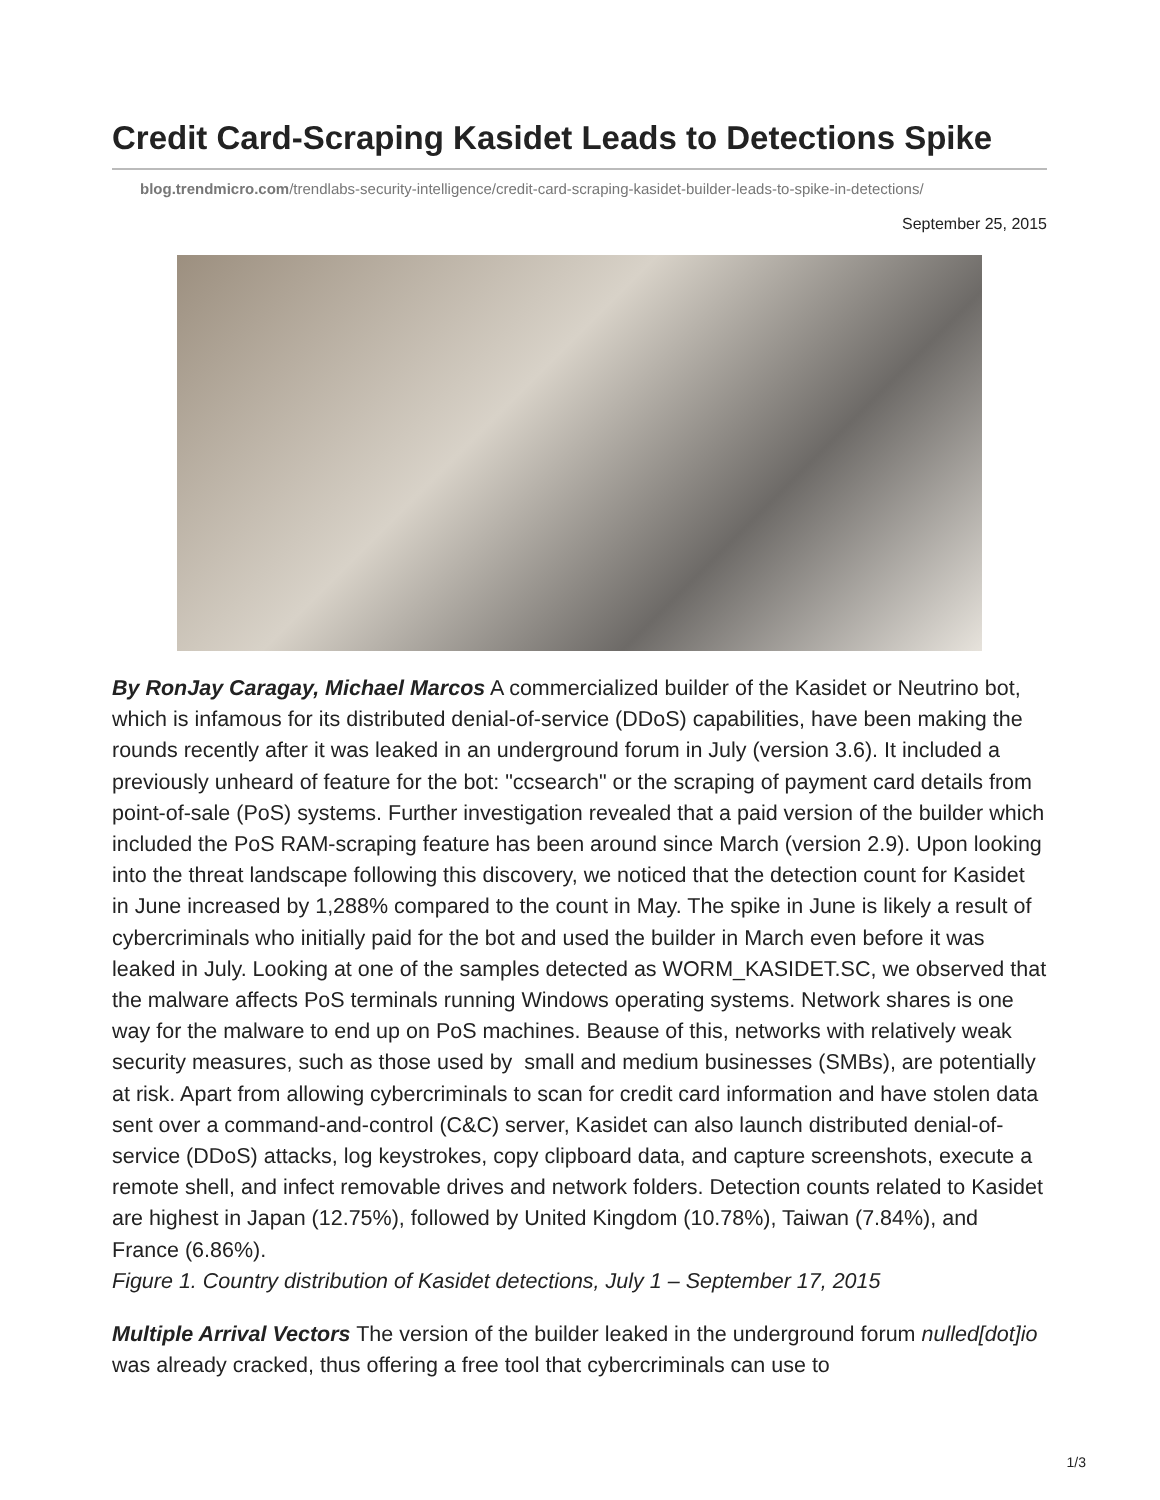Credit Card-Scraping Kasidet Leads to Detections Spike
blog.trendmicro.com/trendlabs-security-intelligence/credit-card-scraping-kasidet-builder-leads-to-spike-in-detections/
September 25, 2015
By RonJay Caragay, Michael Marcos A commercialized builder of the Kasidet or Neutrino bot, which is infamous for its distributed denial-of-service (DDoS) capabilities, have been making the rounds recently after it was leaked in an underground forum in July (version 3.6). It included a previously unheard of feature for the bot: "ccsearch" or the scraping of payment card details from point-of-sale (PoS) systems. Further investigation revealed that a paid version of the builder which included the PoS RAM-scraping feature has been around since March (version 2.9). Upon looking into the threat landscape following this discovery, we noticed that the detection count for Kasidet in June increased by 1,288% compared to the count in May. The spike in June is likely a result of cybercriminals who initially paid for the bot and used the builder in March even before it was leaked in July. Looking at one of the samples detected as WORM_KASIDET.SC, we observed that the malware affects PoS terminals running Windows operating systems. Network shares is one way for the malware to end up on PoS machines. Beause of this, networks with relatively weak security measures, such as those used by small and medium businesses (SMBs), are potentially at risk. Apart from allowing cybercriminals to scan for credit card information and have stolen data sent over a command-and-control (C&C) server, Kasidet can also launch distributed denial-of-service (DDoS) attacks, log keystrokes, copy clipboard data, and capture screenshots, execute a remote shell, and infect removable drives and network folders. Detection counts related to Kasidet are highest in Japan (12.75%), followed by United Kingdom (10.78%), Taiwan (7.84%), and France (6.86%).
Figure 1. Country distribution of Kasidet detections, July 1 – September 17, 2015
Multiple Arrival Vectors The version of the builder leaked in the underground forum nulled[dot]io was already cracked, thus offering a free tool that cybercriminals can use to
1/3